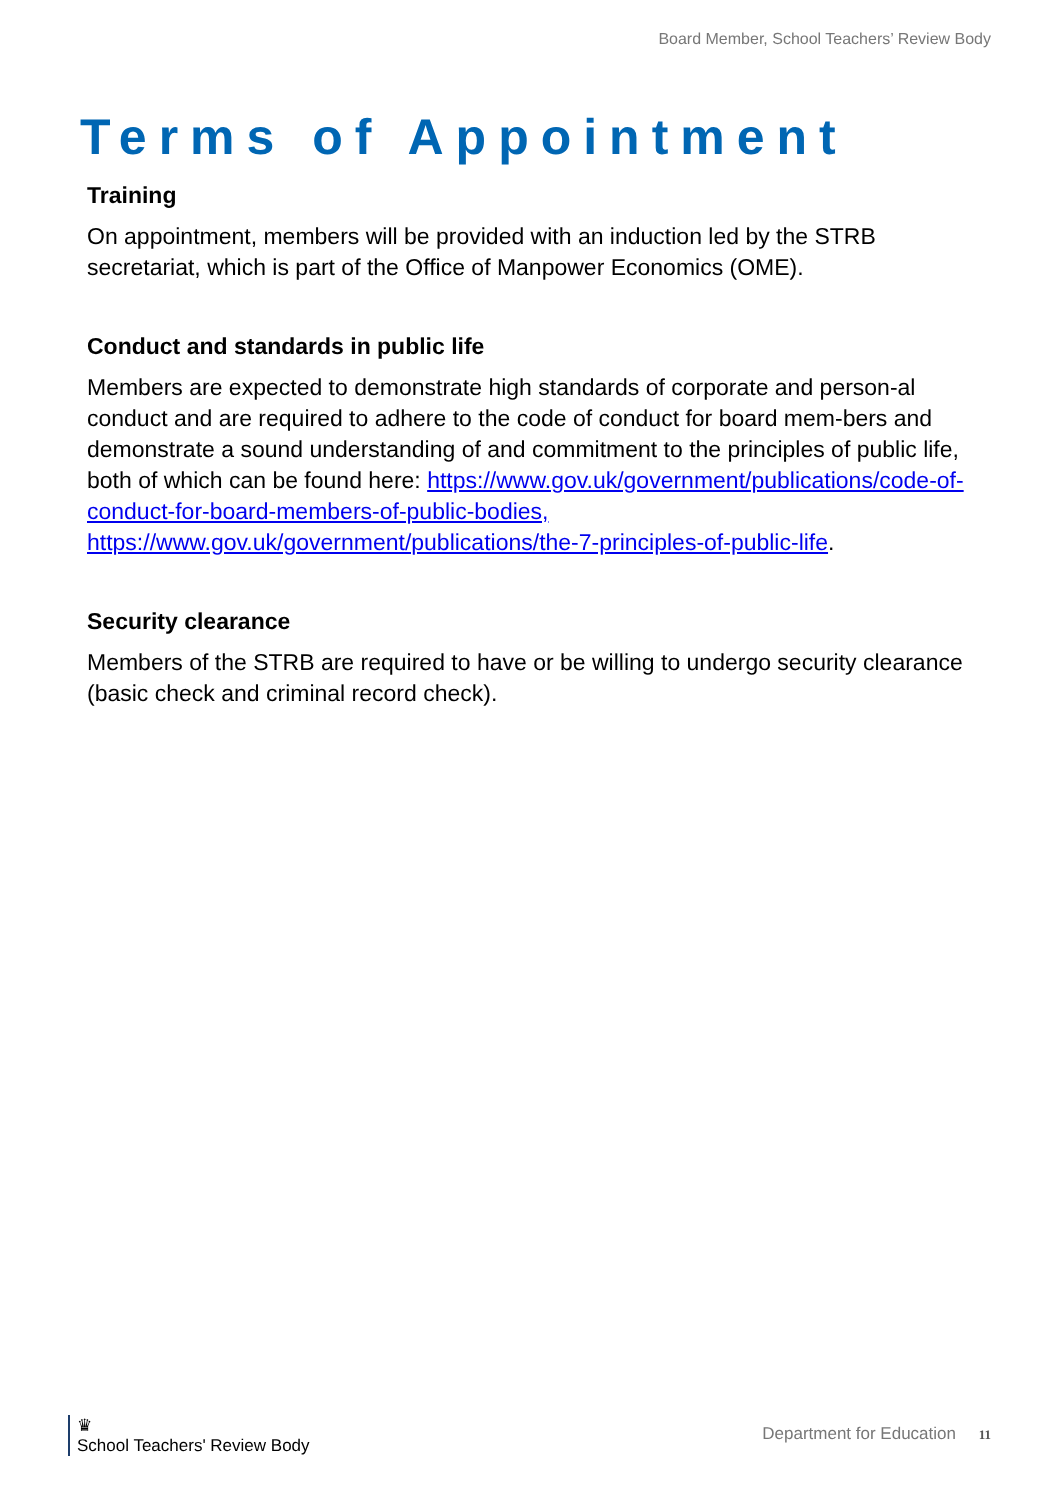Board Member, School Teachers’ Review Body
Terms of Appointment
Training
On appointment, members will be provided with an induction led by the STRB secretariat, which is part of the Office of Manpower Economics (OME).
Conduct and standards in public life
Members are expected to demonstrate high standards of corporate and person-al conduct and are required to adhere to the code of conduct for board mem-bers and demonstrate a sound understanding of and commitment to the principles of public life, both of which can be found here: https://www.gov.uk/government/publications/code-of-conduct-for-board-members-of-public-bodies, https://www.gov.uk/government/publications/the-7-principles-of-public-life.
Security clearance
Members of the STRB are required to have or be willing to undergo security clearance (basic check and criminal record check).
♛
School Teachers' Review Body
Department for Education 11